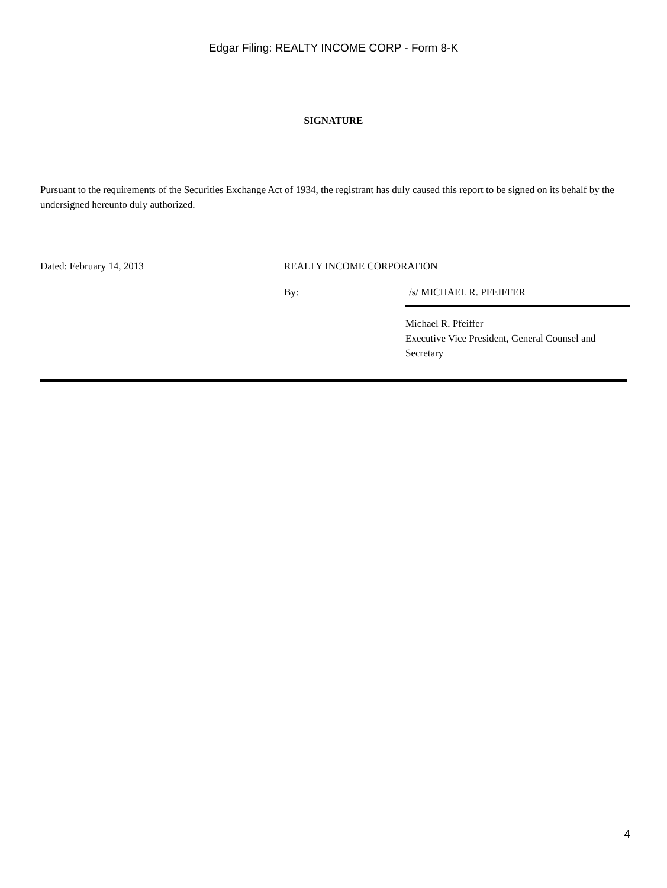Edgar Filing: REALTY INCOME CORP - Form 8-K
SIGNATURE
Pursuant to the requirements of the Securities Exchange Act of 1934, the registrant has duly caused this report to be signed on its behalf by the undersigned hereunto duly authorized.
| Dated: February 14, 2013 | REALTY INCOME CORPORATION | |
| | By: | /s/ MICHAEL R. PFEIFFER |
| | | Michael R. Pfeiffer Executive Vice President, General Counsel and Secretary |
4